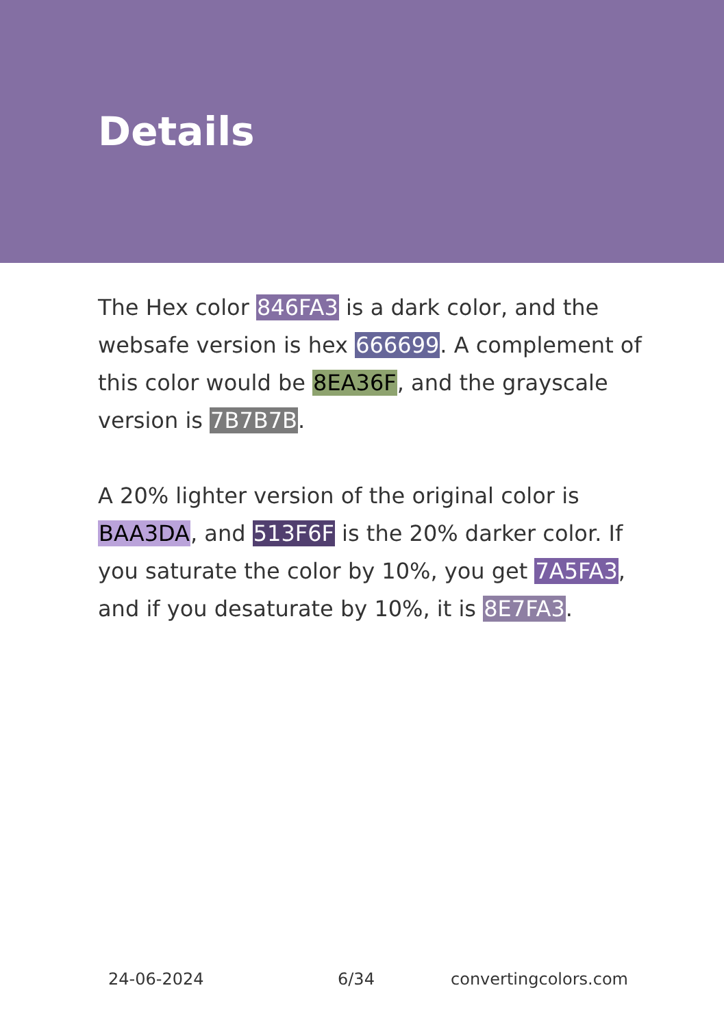Details
The Hex color 846FA3 is a dark color, and the websafe version is hex 666699. A complement of this color would be 8EA36F, and the grayscale version is 7B7B7B.
A 20% lighter version of the original color is BAA3DA, and 513F6F is the 20% darker color. If you saturate the color by 10%, you get 7A5FA3, and if you desaturate by 10%, it is 8E7FA3.
24-06-2024 6/34 convertingcolors.com